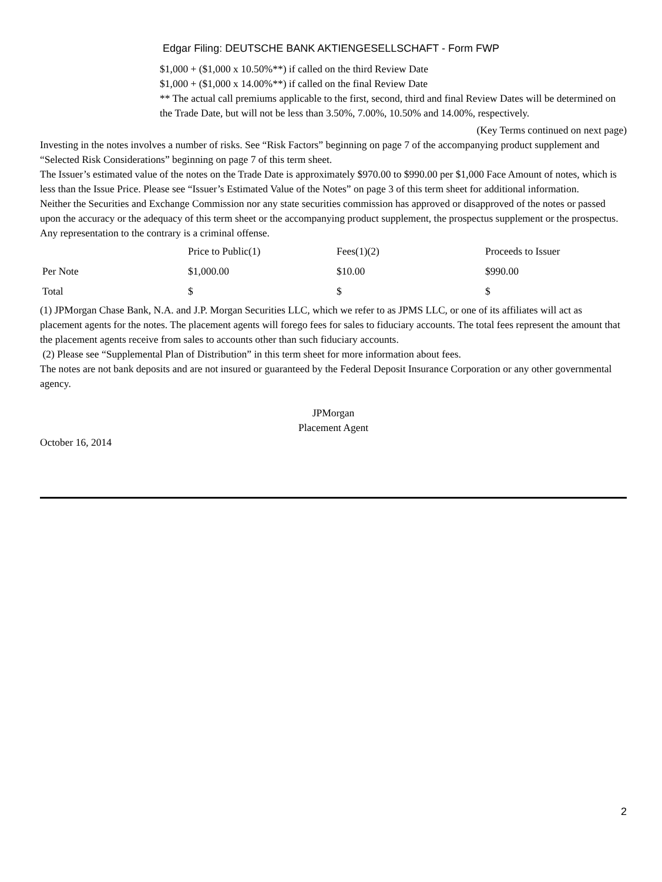Edgar Filing: DEUTSCHE BANK AKTIENGESELLSCHAFT - Form FWP
$1,000 + ($1,000 x 10.50%**) if called on the third Review Date
$1,000 + ($1,000 x 14.00%**) if called on the final Review Date
** The actual call premiums applicable to the first, second, third and final Review Dates will be determined on the Trade Date, but will not be less than 3.50%, 7.00%, 10.50% and 14.00%, respectively.
(Key Terms continued on next page)
Investing in the notes involves a number of risks. See “Risk Factors” beginning on page 7 of the accompanying product supplement and “Selected Risk Considerations” beginning on page 7 of this term sheet.
The Issuer’s estimated value of the notes on the Trade Date is approximately $970.00 to $990.00 per $1,000 Face Amount of notes, which is less than the Issue Price. Please see “Issuer’s Estimated Value of the Notes” on page 3 of this term sheet for additional information.
Neither the Securities and Exchange Commission nor any state securities commission has approved or disapproved of the notes or passed upon the accuracy or the adequacy of this term sheet or the accompanying product supplement, the prospectus supplement or the prospectus. Any representation to the contrary is a criminal offense.
| | Price to Public(1) | Fees(1)(2) | Proceeds to Issuer |
| --- | --- | --- | --- |
| Per Note | $1,000.00 | $10.00 | $990.00 |
| Total | $ | $ | $ |
(1) JPMorgan Chase Bank, N.A. and J.P. Morgan Securities LLC, which we refer to as JPMS LLC, or one of its affiliates will act as placement agents for the notes. The placement agents will forego fees for sales to fiduciary accounts. The total fees represent the amount that the placement agents receive from sales to accounts other than such fiduciary accounts.
(2) Please see “Supplemental Plan of Distribution” in this term sheet for more information about fees.
The notes are not bank deposits and are not insured or guaranteed by the Federal Deposit Insurance Corporation or any other governmental agency.
JPMorgan
Placement Agent
October 16, 2014
2